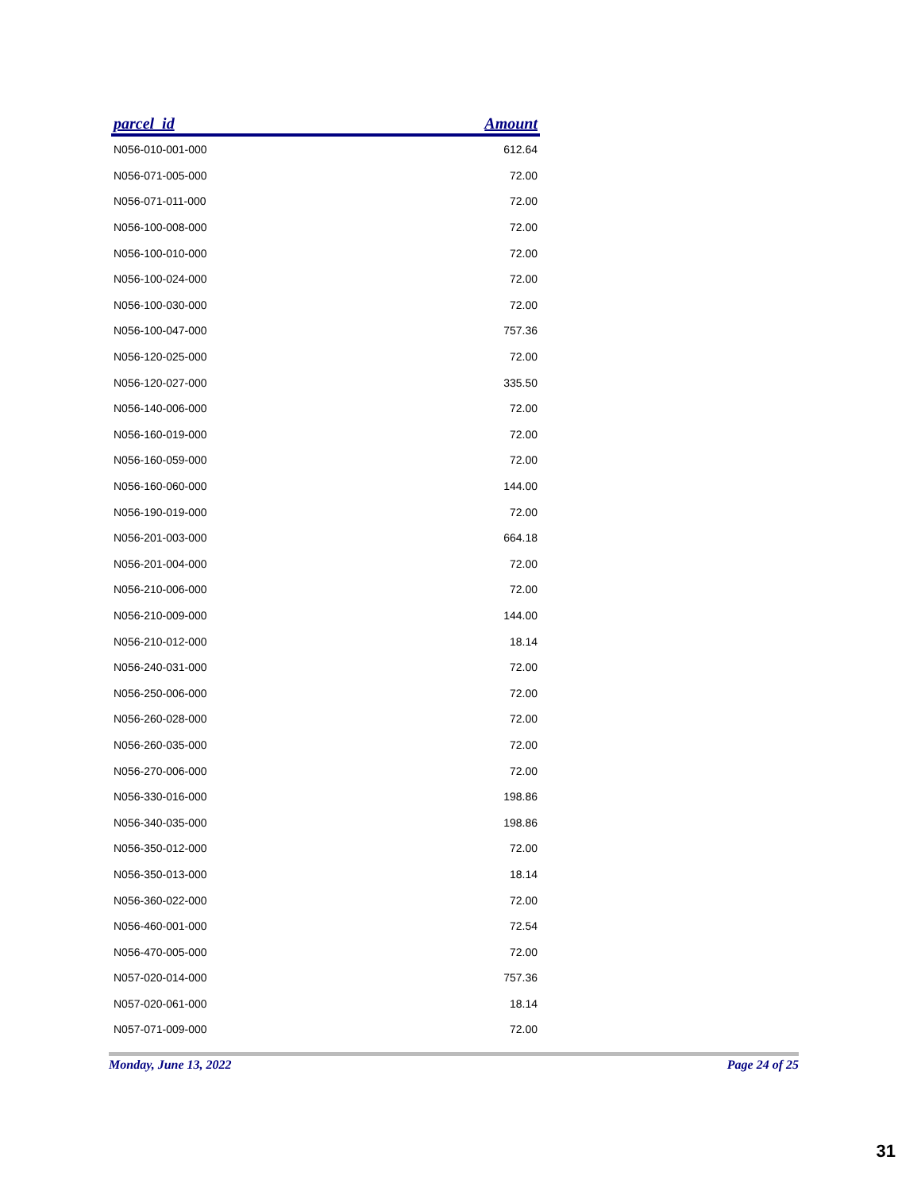| parcel_id | Amount |
| --- | --- |
| N056-010-001-000 | 612.64 |
| N056-071-005-000 | 72.00 |
| N056-071-011-000 | 72.00 |
| N056-100-008-000 | 72.00 |
| N056-100-010-000 | 72.00 |
| N056-100-024-000 | 72.00 |
| N056-100-030-000 | 72.00 |
| N056-100-047-000 | 757.36 |
| N056-120-025-000 | 72.00 |
| N056-120-027-000 | 335.50 |
| N056-140-006-000 | 72.00 |
| N056-160-019-000 | 72.00 |
| N056-160-059-000 | 72.00 |
| N056-160-060-000 | 144.00 |
| N056-190-019-000 | 72.00 |
| N056-201-003-000 | 664.18 |
| N056-201-004-000 | 72.00 |
| N056-210-006-000 | 72.00 |
| N056-210-009-000 | 144.00 |
| N056-210-012-000 | 18.14 |
| N056-240-031-000 | 72.00 |
| N056-250-006-000 | 72.00 |
| N056-260-028-000 | 72.00 |
| N056-260-035-000 | 72.00 |
| N056-270-006-000 | 72.00 |
| N056-330-016-000 | 198.86 |
| N056-340-035-000 | 198.86 |
| N056-350-012-000 | 72.00 |
| N056-350-013-000 | 18.14 |
| N056-360-022-000 | 72.00 |
| N056-460-001-000 | 72.54 |
| N056-470-005-000 | 72.00 |
| N057-020-014-000 | 757.36 |
| N057-020-061-000 | 18.14 |
| N057-071-009-000 | 72.00 |
Monday, June 13, 2022 Page 24 of 25
31